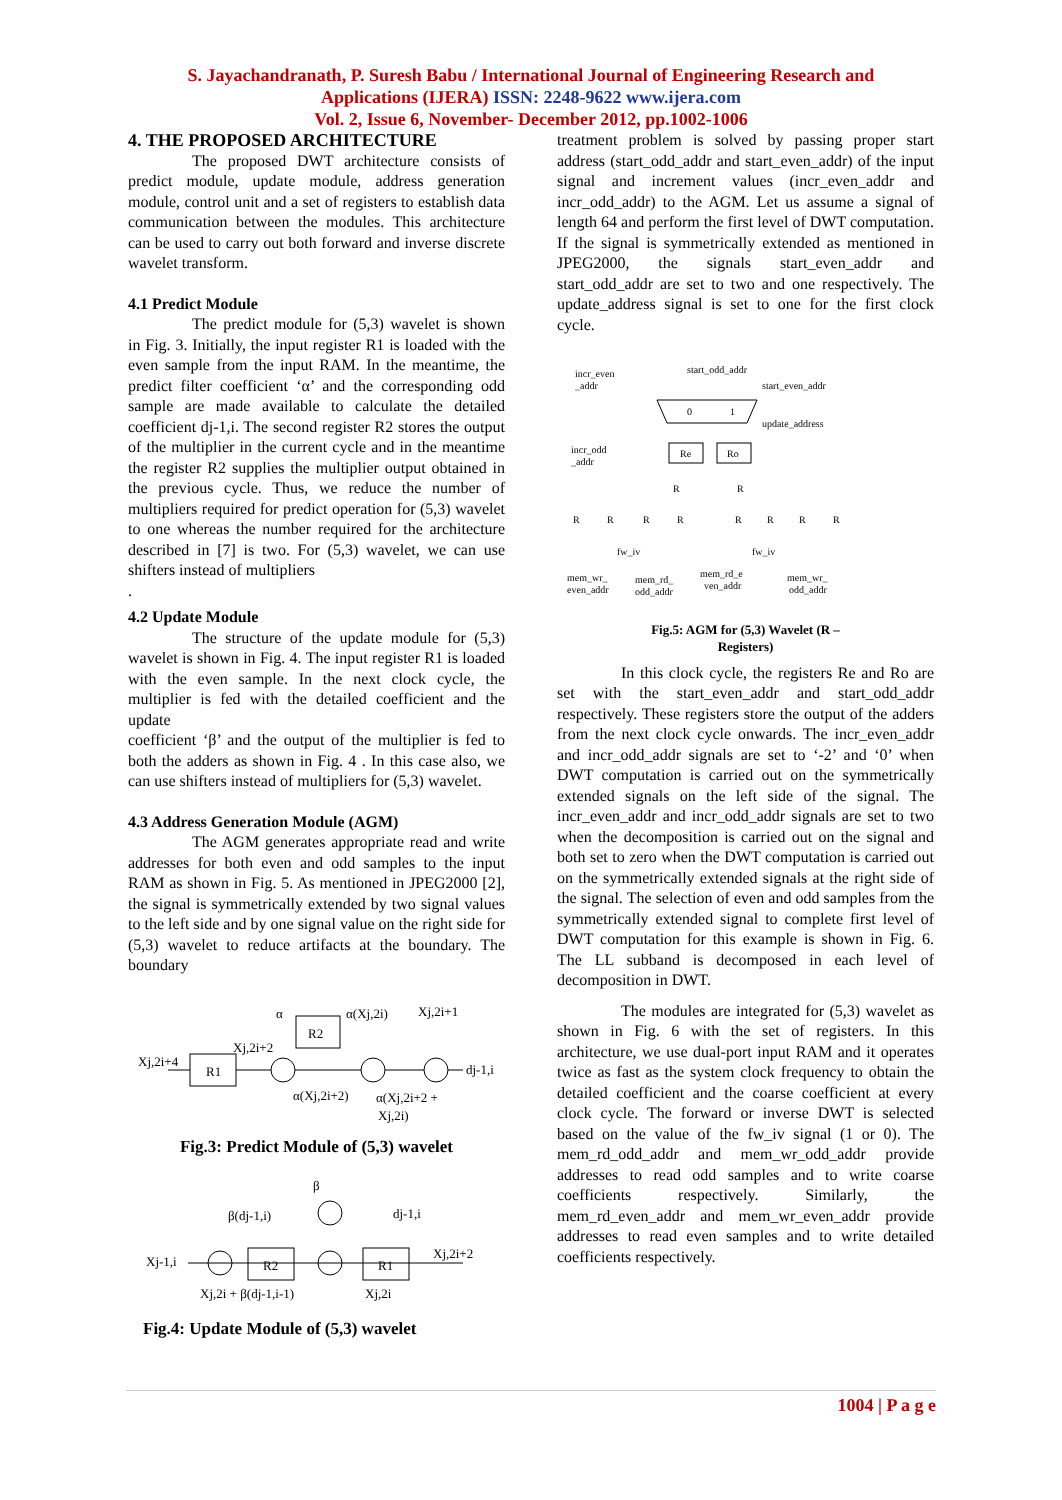S. Jayachandranath, P. Suresh Babu / International Journal of Engineering Research and
Applications (IJERA) ISSN: 2248-9622 www.ijera.com
Vol. 2, Issue 6, November- December 2012, pp.1002-1006
4. THE PROPOSED ARCHITECTURE
The proposed DWT architecture consists of predict module, update module, address generation module, control unit and a set of registers to establish data communication between the modules. This architecture can be used to carry out both forward and inverse discrete wavelet transform.
4.1 Predict Module
The predict module for (5,3) wavelet is shown in Fig. 3. Initially, the input register R1 is loaded with the even sample from the input RAM. In the meantime, the predict filter coefficient ‘α’ and the corresponding odd sample are made available to calculate the detailed coefficient dj-1,i. The second register R2 stores the output of the multiplier in the current cycle and in the meantime the register R2 supplies the multiplier output obtained in the previous cycle. Thus, we reduce the number of multipliers required for predict operation for (5,3) wavelet to one whereas the number required for the architecture described in [7] is two. For (5,3) wavelet, we can use shifters instead of multipliers
.
4.2 Update Module
The structure of the update module for (5,3) wavelet is shown in Fig. 4. The input register R1 is loaded with the even sample. In the next clock cycle, the multiplier is fed with the detailed coefficient and the update
coefficient ‘β’ and the output of the multiplier is fed to both the adders as shown in Fig. 4 . In this case also, we can use shifters instead of multipliers for (5,3) wavelet.
4.3 Address Generation Module (AGM)
The AGM generates appropriate read and write addresses for both even and odd samples to the input RAM as shown in Fig. 5. As mentioned in JPEG2000 [2], the signal is symmetrically extended by two signal values to the left side and by one signal value on the right side for (5,3) wavelet to reduce artifacts at the boundary. The boundary
R1
R2
Xj,2i+4
Xj,2i+2
α
α(Xj,2i)
Xj,2i+1
dj-1,i
α(Xj,2i+2)
α(Xj,2i+2 +
Xj,2i)
Fig.3: Predict Module of (5,3) wavelet
R2
R1
β
β(dj-1,i)
dj-1,i
Xj-1,i
Xj,2i+2
Xj,2i + β(dj-1,i-1)
Xj,2i
Fig.4: Update Module of (5,3) wavelet
treatment problem is solved by passing proper start address (start_odd_addr and start_even_addr) of the input signal and increment values (incr_even_addr and incr_odd_addr) to the AGM. Let us assume a signal of length 64 and perform the first level of DWT computation. If the signal is symmetrically extended as mentioned in JPEG2000, the signals start_even_addr and start_odd_addr are set to two and one respectively. The update_address signal is set to one for the first clock cycle.
incr_even
_addr
start_odd_addr
start_even_addr
update_address
0
1
Re
Ro
incr_odd
_addr
mem_wr_
even_addr
mem_rd_
odd_addr
mem_rd_e
ven_addr
mem_wr_
odd_addr
fw_iv
fw_iv
R
R
R
R
R
R
R
R
R
R
Fig.5: AGM for (5,3) Wavelet (R –
Registers)
In this clock cycle, the registers Re and Ro are set with the start_even_addr and start_odd_addr respectively. These registers store the output of the adders from the next clock cycle onwards. The incr_even_addr and incr_odd_addr signals are set to ‘-2’ and ‘0’ when DWT computation is carried out on the symmetrically extended signals on the left side of the signal. The incr_even_addr and incr_odd_addr signals are set to two when the decomposition is carried out on the signal and both set to zero when the DWT computation is carried out on the symmetrically extended signals at the right side of the signal. The selection of even and odd samples from the symmetrically extended signal to complete first level of DWT computation for this example is shown in Fig. 6. The LL subband is decomposed in each level of decomposition in DWT.
The modules are integrated for (5,3) wavelet as shown in Fig. 6 with the set of registers. In this architecture, we use dual-port input RAM and it operates twice as fast as the system clock frequency to obtain the detailed coefficient and the coarse coefficient at every clock cycle. The forward or inverse DWT is selected based on the value of the fw_iv signal (1 or 0). The mem_rd_odd_addr and mem_wr_odd_addr provide addresses to read odd samples and to write coarse coefficients respectively. Similarly, the mem_rd_even_addr and mem_wr_even_addr provide addresses to read even samples and to write detailed coefficients respectively.
1004 | P a g e